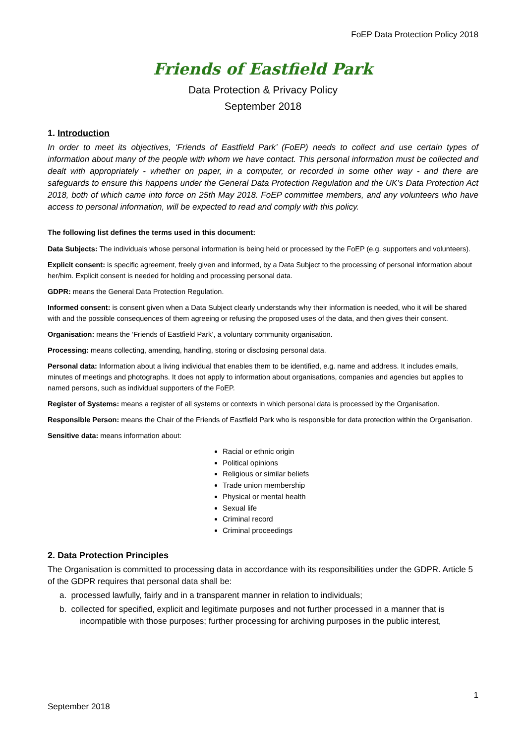FoEP Data Protection Policy 2018
Friends of Eastfield Park
Data Protection & Privacy Policy
September 2018
1. Introduction
In order to meet its objectives, ‘Friends of Eastfield Park’ (FoEP) needs to collect and use certain types of information about many of the people with whom we have contact. This personal information must be collected and dealt with appropriately - whether on paper, in a computer, or recorded in some other way - and there are safeguards to ensure this happens under the General Data Protection Regulation and the UK’s Data Protection Act 2018, both of which came into force on 25th May 2018. FoEP committee members, and any volunteers who have access to personal information, will be expected to read and comply with this policy.
The following list defines the terms used in this document:
Data Subjects: The individuals whose personal information is being held or processed by the FoEP (e.g. supporters and volunteers).
Explicit consent: is specific agreement, freely given and informed, by a Data Subject to the processing of personal information about her/him. Explicit consent is needed for holding and processing personal data.
GDPR: means the General Data Protection Regulation.
Informed consent: is consent given when a Data Subject clearly understands why their information is needed, who it will be shared with and the possible consequences of them agreeing or refusing the proposed uses of the data, and then gives their consent.
Organisation: means the ‘Friends of Eastfield Park’, a voluntary community organisation.
Processing: means collecting, amending, handling, storing or disclosing personal data.
Personal data: Information about a living individual that enables them to be identified, e.g. name and address. It includes emails, minutes of meetings and photographs. It does not apply to information about organisations, companies and agencies but applies to named persons, such as individual supporters of the FoEP.
Register of Systems: means a register of all systems or contexts in which personal data is processed by the Organisation.
Responsible Person: means the Chair of the Friends of Eastfield Park who is responsible for data protection within the Organisation.
Sensitive data: means information about:
Racial or ethnic origin
Political opinions
Religious or similar beliefs
Trade union membership
Physical or mental health
Sexual life
Criminal record
Criminal proceedings
2. Data Protection Principles
The Organisation is committed to processing data in accordance with its responsibilities under the GDPR. Article 5 of the GDPR requires that personal data shall be:
a. processed lawfully, fairly and in a transparent manner in relation to individuals;
b. collected for specified, explicit and legitimate purposes and not further processed in a manner that is incompatible with those purposes; further processing for archiving purposes in the public interest,
1
September 2018